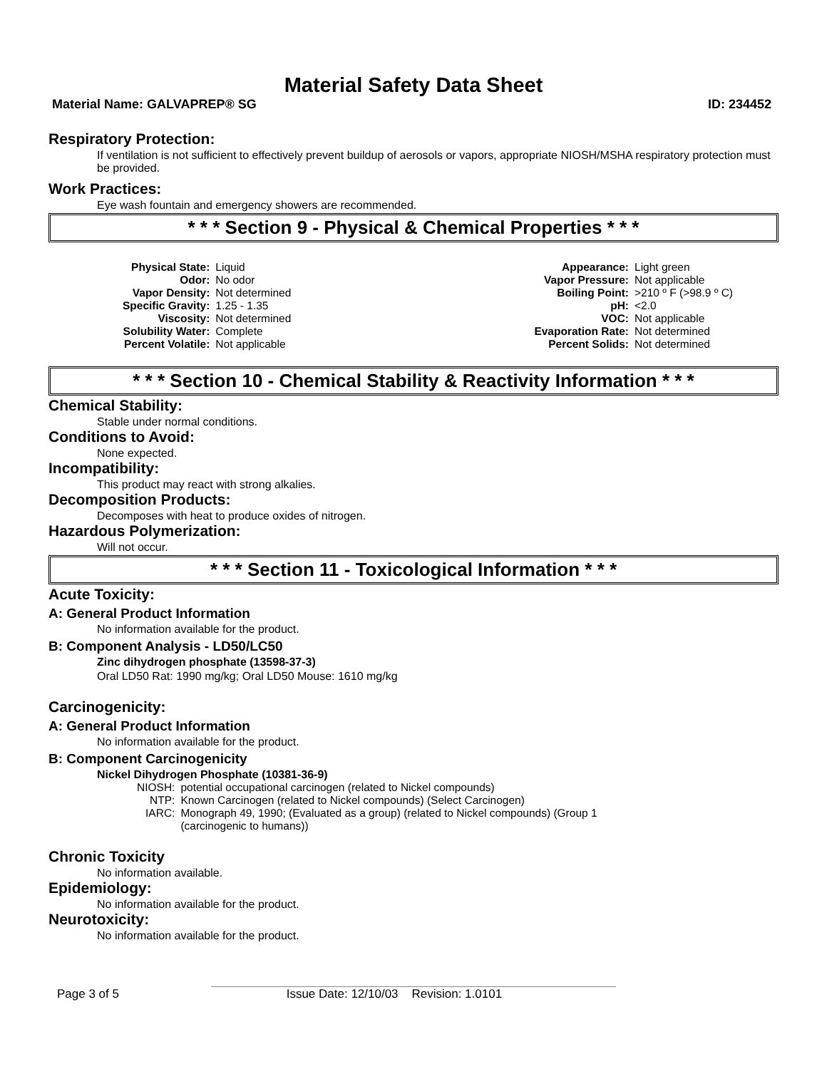Material Safety Data Sheet
Material Name: GALVAPREP® SG ID: 234452
Respiratory Protection:
If ventilation is not sufficient to effectively prevent buildup of aerosols or vapors, appropriate NIOSH/MSHA respiratory protection must be provided.
Work Practices:
Eye wash fountain and emergency showers are recommended.
* * * Section 9 - Physical & Chemical Properties * * *
| Physical State: | Liquid |
| Odor: | No odor |
| Vapor Density: | Not determined |
| Specific Gravity: | 1.25 - 1.35 |
| Viscosity: | Not determined |
| Solubility Water: | Complete |
| Percent Volatile: | Not applicable |
| Appearance: | Light green |
| Vapor Pressure: | Not applicable |
| Boiling Point: | >210 º F (>98.9 º C) |
| pH: | <2.0 |
| VOC: | Not applicable |
| Evaporation Rate: | Not determined |
| Percent Solids: | Not determined |
* * * Section 10 - Chemical Stability & Reactivity Information * * *
Chemical Stability:
Stable under normal conditions.
Conditions to Avoid:
None expected.
Incompatibility:
This product may react with strong alkalies.
Decomposition Products:
Decomposes with heat to produce oxides of nitrogen.
Hazardous Polymerization:
Will not occur.
* * * Section 11 - Toxicological Information * * *
Acute Toxicity:
A: General Product Information
No information available for the product.
B: Component Analysis - LD50/LC50
Zinc dihydrogen phosphate (13598-37-3)
Oral LD50 Rat: 1990 mg/kg; Oral LD50 Mouse: 1610 mg/kg
Carcinogenicity:
A: General Product Information
No information available for the product.
B: Component Carcinogenicity
Nickel Dihydrogen Phosphate (10381-36-9)
| NIOSH: | potential occupational carcinogen (related to Nickel compounds) |
| NTP: | Known Carcinogen (related to Nickel compounds) (Select Carcinogen) |
| IARC: | Monograph 49, 1990; (Evaluated as a group) (related to Nickel compounds) (Group 1 (carcinogenic to humans)) |
Chronic Toxicity
No information available.
Epidemiology:
No information available for the product.
Neurotoxicity:
No information available for the product.
Page 3 of 5 Issue Date: 12/10/03 Revision: 1.0101